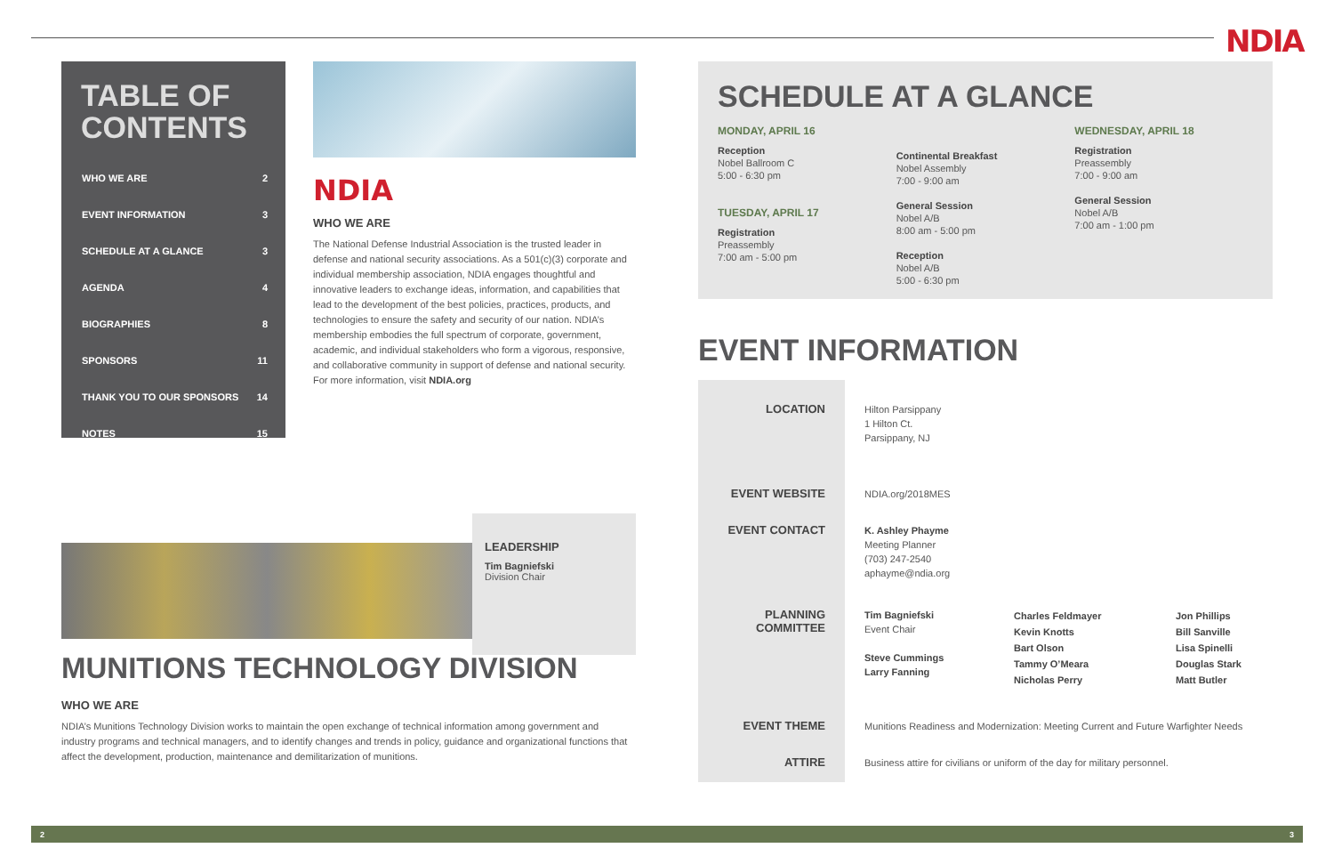NDIA
TABLE OF CONTENTS
| WHO WE ARE | 2 |
| EVENT INFORMATION | 3 |
| SCHEDULE AT A GLANCE | 3 |
| AGENDA | 4 |
| BIOGRAPHIES | 8 |
| SPONSORS | 11 |
| THANK YOU TO OUR SPONSORS | 14 |
| NOTES | 15 |
NDIA
WHO WE ARE
The National Defense Industrial Association is the trusted leader in defense and national security associations. As a 501(c)(3) corporate and individual membership association, NDIA engages thoughtful and innovative leaders to exchange ideas, information, and capabilities that lead to the development of the best policies, practices, products, and technologies to ensure the safety and security of our nation. NDIA’s membership embodies the full spectrum of corporate, government, academic, and individual stakeholders who form a vigorous, responsive, and collaborative community in support of defense and national security. For more information, visit NDIA.org
LEADERSHIP
Tim Bagniefski
Division Chair
MUNITIONS TECHNOLOGY DIVISION
WHO WE ARE
NDIA’s Munitions Technology Division works to maintain the open exchange of technical information among government and industry programs and technical managers, and to identify changes and trends in policy, guidance and organizational functions that affect the development, production, maintenance and demilitarization of munitions.
SCHEDULE AT A GLANCE
MONDAY, APRIL 16
Reception
Nobel Ballroom C
5:00 - 6:30 pm
TUESDAY, APRIL 17
Registration
Preassembly
7:00 am - 5:00 pm
Continental Breakfast
Nobel Assembly
7:00 - 9:00 am
General Session
Nobel A/B
8:00 am - 5:00 pm
Reception
Nobel A/B
5:00 - 6:30 pm
WEDNESDAY, APRIL 18
Registration
Preassembly
7:00 - 9:00 am
General Session
Nobel A/B
7:00 am - 1:00 pm
EVENT INFORMATION
| LOCATION | Hilton Parsippany 1 Hilton Ct. Parsippany, NJ | | |
| EVENT WEBSITE | NDIA.org/2018MES | | |
| EVENT CONTACT | K. Ashley Phayme Meeting Planner (703) 247-2540 aphayme@ndia.org | | |
| PLANNING COMMITTEE | Tim Bagniefski Event Chair Steve Cummings Larry Fanning | Charles Feldmayer Kevin Knotts Bart Olson Tammy O’Meara Nicholas Perry | Jon Phillips Bill Sanville Lisa Spinelli Douglas Stark Matt Butler |
| EVENT THEME | Munitions Readiness and Modernization: Meeting Current and Future Warfighter Needs | | |
| ATTIRE | Business attire for civilians or uniform of the day for military personnel. | | |
2 3